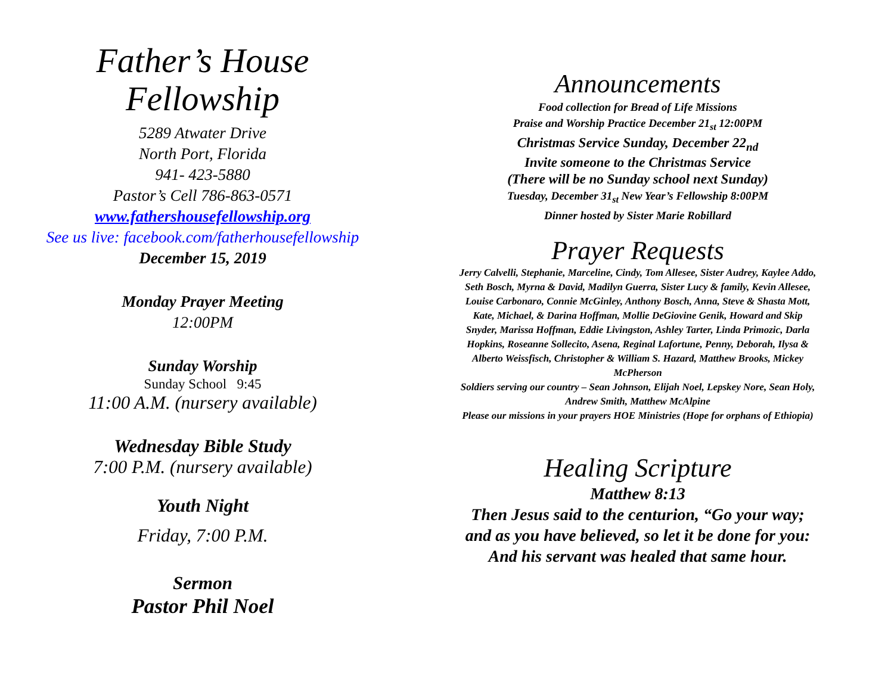Father’s House
Fellowship
5289 Atwater Drive
North Port, Florida
941- 423-5880
Pastor’s Cell 786-863-0571
www.fathershousefellowship.org
See us live: facebook.com/fatherhousefellowship
December 15, 2019
Monday Prayer Meeting
12:00PM
Sunday Worship
Sunday School 9:45
11:00 A.M. (nursery available)
Wednesday Bible Study
7:00 P.M. (nursery available)
Youth Night
Friday, 7:00 P.M.
Sermon
Pastor Phil Noel
Announcements
Food collection for Bread of Life Missions
Praise and Worship Practice December 21<sub>st</sub> 12:00PM
Christmas Service Sunday, December 22<sub>nd</sub>
Invite someone to the Christmas Service
(There will be no Sunday school next Sunday)
Tuesday, December 31<sub>st</sub> New Year’s Fellowship 8:00PM
Dinner hosted by Sister Marie Robillard
Prayer Requests
Jerry Calvelli, Stephanie, Marceline, Cindy, Tom Allesee, Sister Audrey, Kaylee Addo, Seth Bosch, Myrna & David, Madilyn Guerra, Sister Lucy & family, Kevin Allesee, Louise Carbonaro, Connie McGinley, Anthony Bosch, Anna, Steve & Shasta Mott, Kate, Michael, & Darina Hoffman, Mollie DeGiovine Genik, Howard and Skip Snyder, Marissa Hoffman, Eddie Livingston, Ashley Tarter, Linda Primozic, Darla Hopkins, Roseanne Sollecito, Asena, Reginal Lafortune, Penny, Deborah, Ilysa & Alberto Weissfisch, Christopher & William S. Hazard, Matthew Brooks, Mickey McPherson
Soldiers serving our country – Sean Johnson, Elijah Noel, Lepskey Nore, Sean Holy, Andrew Smith, Matthew McAlpine
Please our missions in your prayers HOE Ministries (Hope for orphans of Ethiopia)
Healing Scripture
Matthew 8:13
Then Jesus said to the centurion, “Go your way;
and as you have believed, so let it be done for you:
And his servant was healed that same hour.